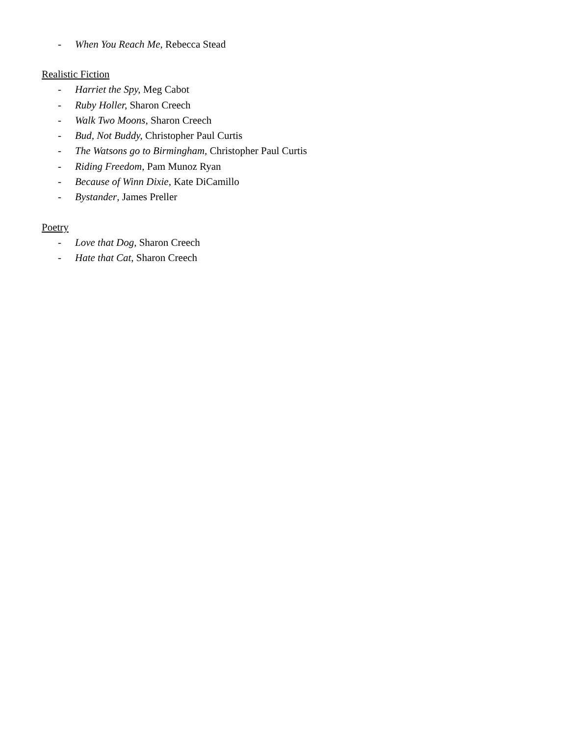- When You Reach Me, Rebecca Stead
Realistic Fiction
- Harriet the Spy, Meg Cabot
- Ruby Holler, Sharon Creech
- Walk Two Moons, Sharon Creech
- Bud, Not Buddy, Christopher Paul Curtis
- The Watsons go to Birmingham, Christopher Paul Curtis
- Riding Freedom, Pam Munoz Ryan
- Because of Winn Dixie, Kate DiCamillo
- Bystander, James Preller
Poetry
- Love that Dog, Sharon Creech
- Hate that Cat, Sharon Creech